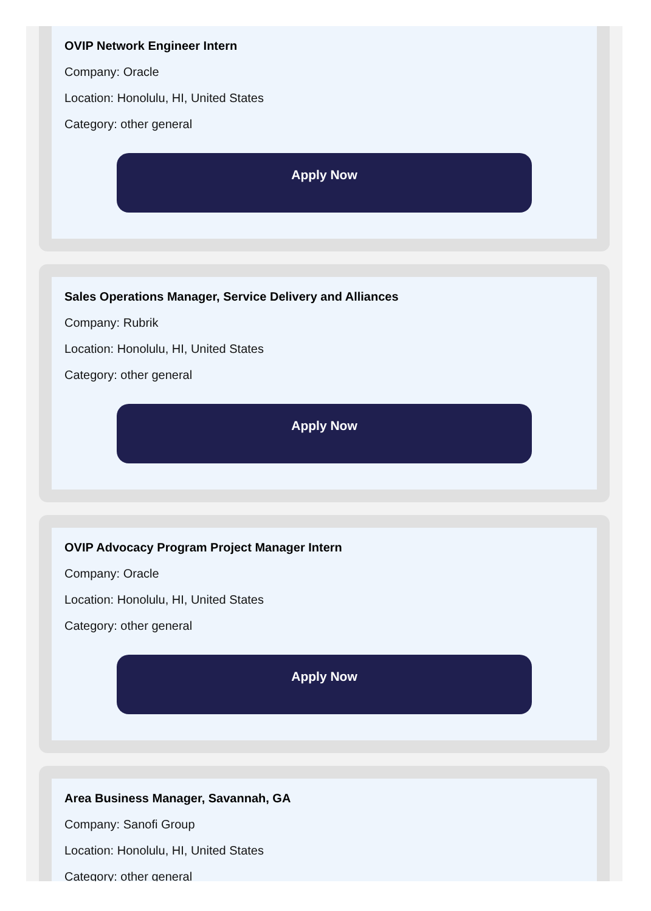OVIP Network Engineer Intern
Company: Oracle
Location: Honolulu, HI, United States
Category: other general
Apply Now
Sales Operations Manager, Service Delivery and Alliances
Company: Rubrik
Location: Honolulu, HI, United States
Category: other general
Apply Now
OVIP Advocacy Program Project Manager Intern
Company: Oracle
Location: Honolulu, HI, United States
Category: other general
Apply Now
Area Business Manager, Savannah, GA
Company: Sanofi Group
Location: Honolulu, HI, United States
Category: other general